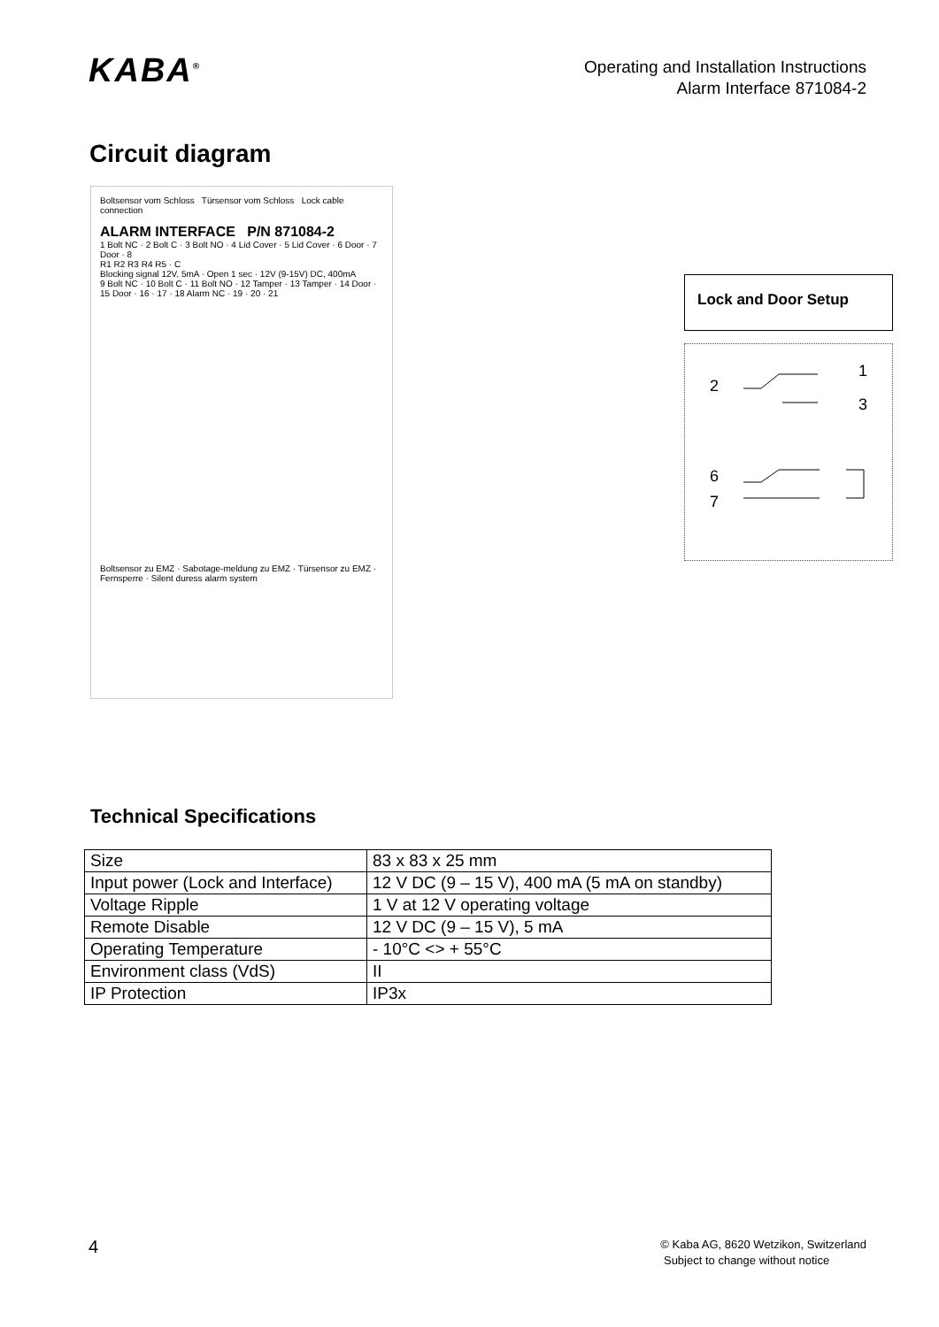KABA<sup>®</sup>
Operating and Installation Instructions
Alarm Interface 871084-2
Circuit diagram
Boltsensor vom Schloss Türsensor vom Schloss Lock cable connection
ALARM INTERFACE P/N 871084-2
1 Bolt NC · 2 Bolt C · 3 Bolt NO · 4 Lid Cover · 5 Lid Cover · 6 Door · 7 Door · 8
R1 R2 R3 R4 R5 · C
Blocking signal 12V, 5mA · Open 1 sec · 12V (9-15V) DC, 400mA
9 Bolt NC · 10 Bolt C · 11 Bolt NO · 12 Tamper · 13 Tamper · 14 Door · 15 Door · 16 · 17 · 18 Alarm NC · 19 · 20 · 21
Boltsensor zu EMZ · Sabotage-meldung zu EMZ · Türsensor zu EMZ · Fernsperre · Silent duress alarm system
Lock and Door Setup
1
2
3
6
7
Technical Specifications
| Size | 83 x 83 x 25 mm |
| Input power (Lock and Interface) | 12 V DC (9 – 15 V), 400 mA (5 mA on standby) |
| Voltage Ripple | 1 V at 12 V operating voltage |
| Remote Disable | 12 V DC (9 – 15 V), 5 mA |
| Operating Temperature | - 10°C <> + 55°C |
| Environment class (VdS) | II |
| IP Protection | IP3x |
4
© Kaba AG, 8620 Wetzikon, Switzerland
Subject to change without notice